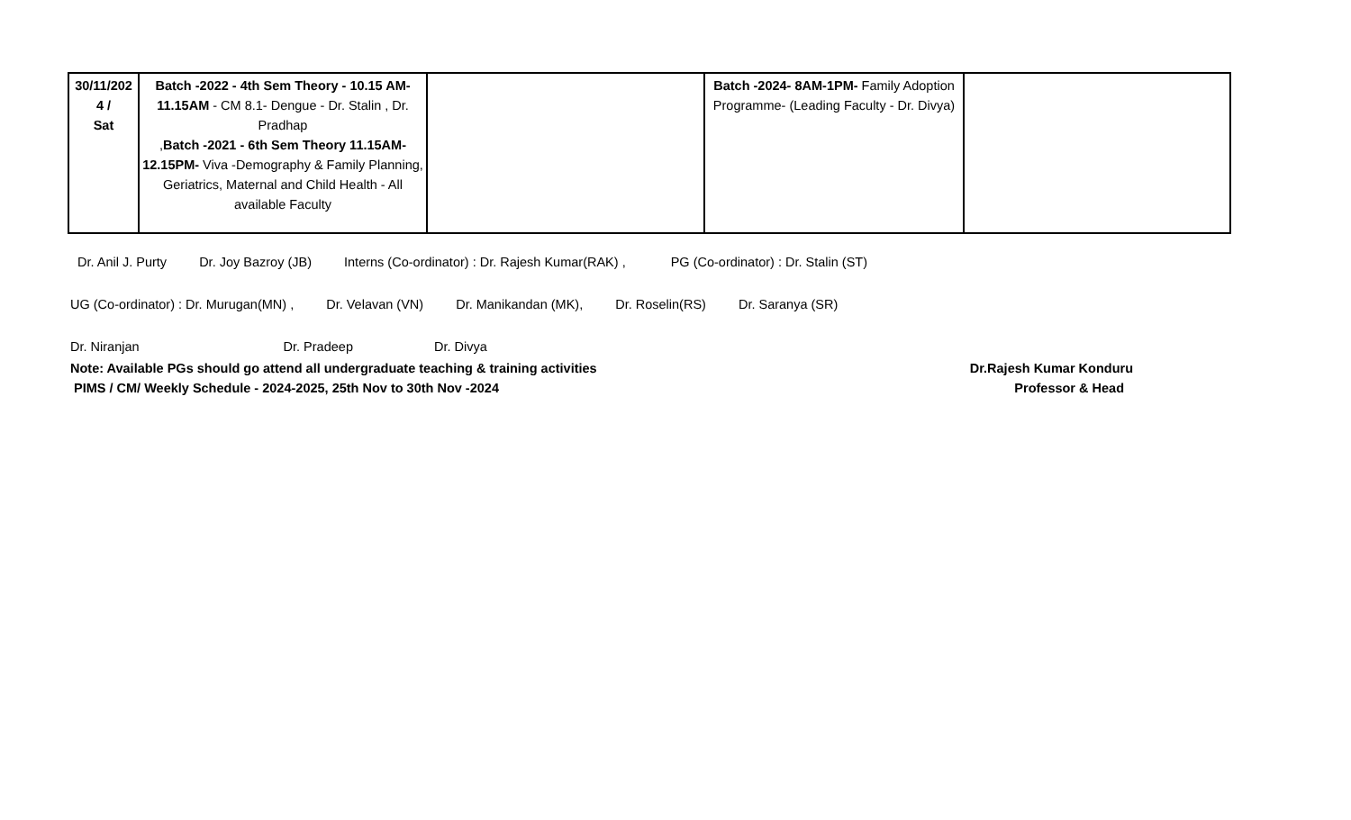| 30/11/202 4 / Sat | Batch -2022 - 4th Sem Theory - 10.15 AM-11.15AM - CM 8.1- Dengue - Dr. Stalin , Dr. Pradhap , Batch -2021 - 6th Sem Theory 11.15AM-12.15PM- Viva -Demography & Family Planning, Geriatrics, Maternal and Child Health - All available Faculty | | Batch -2024- 8AM-1PM- Family Adoption Programme- (Leading Faculty - Dr. Divya) | |
Dr. Anil J. Purty Dr. Joy Bazroy (JB) Interns (Co-ordinator) : Dr. Rajesh Kumar(RAK) , PG (Co-ordinator) : Dr. Stalin (ST)
UG (Co-ordinator) : Dr. Murugan(MN) , Dr. Velavan (VN) Dr. Manikandan (MK), Dr. Roselin(RS) Dr. Saranya (SR)
Dr. Niranjan Dr. Pradeep Dr. Divya
Note: Available PGs should go attend all undergraduate teaching & training activities Dr.Rajesh Kumar Konduru
PIMS / CM/ Weekly Schedule - 2024-2025, 25th Nov to 30th Nov -2024 Professor & Head